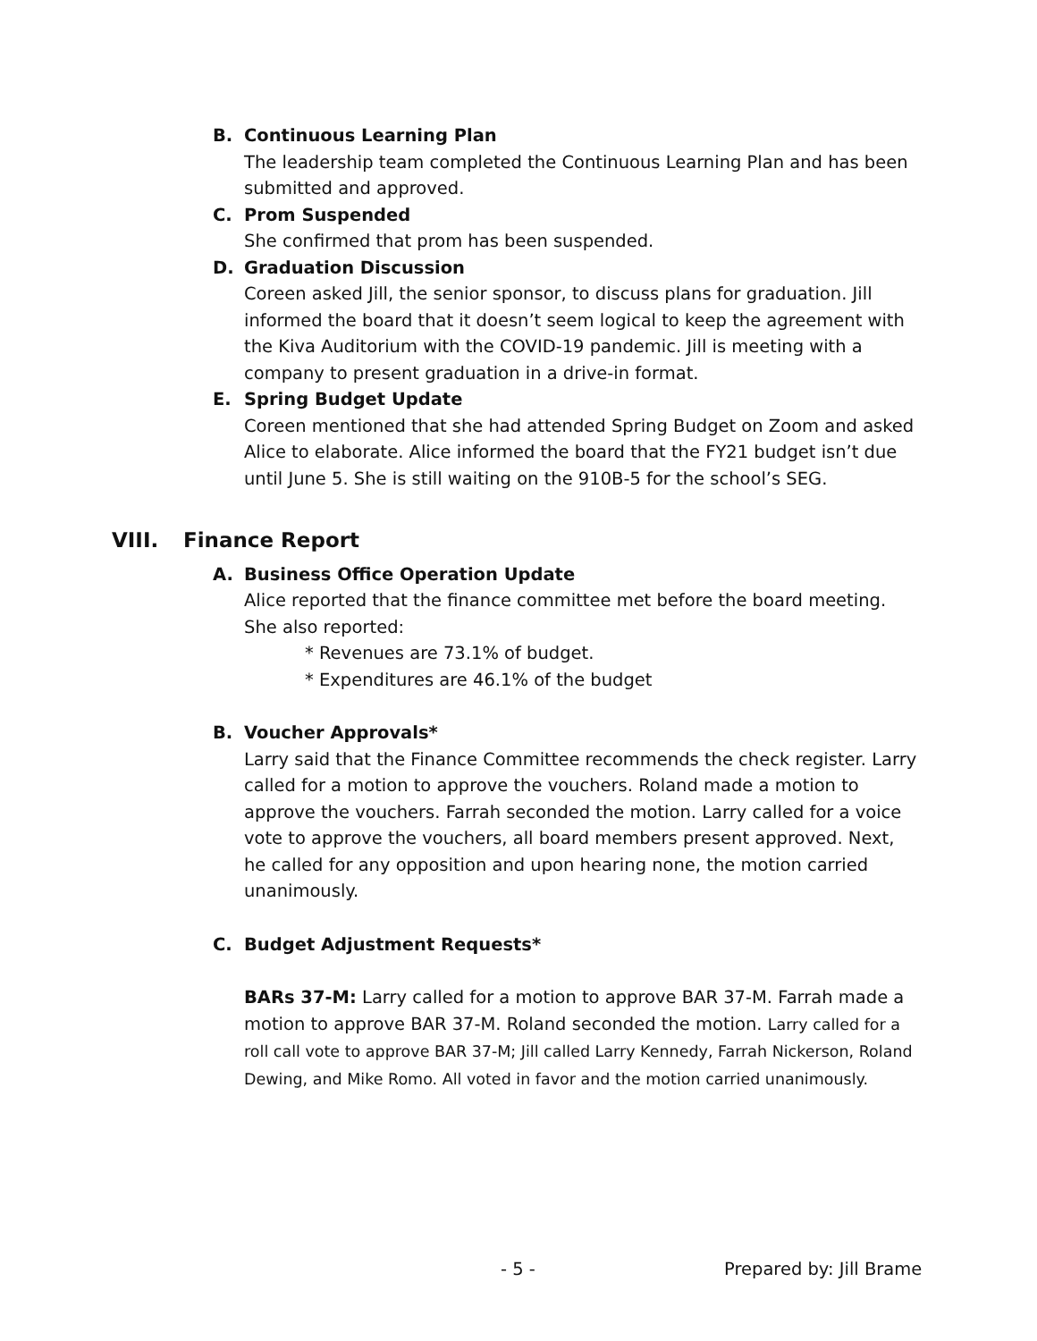B. Continuous Learning Plan
The leadership team completed the Continuous Learning Plan and has been submitted and approved.
C. Prom Suspended
She confirmed that prom has been suspended.
D. Graduation Discussion
Coreen asked Jill, the senior sponsor, to discuss plans for graduation. Jill informed the board that it doesn’t seem logical to keep the agreement with the Kiva Auditorium with the COVID-19 pandemic. Jill is meeting with a company to present graduation in a drive-in format.
E. Spring Budget Update
Coreen mentioned that she had attended Spring Budget on Zoom and asked Alice to elaborate. Alice informed the board that the FY21 budget isn’t due until June 5. She is still waiting on the 910B-5 for the school’s SEG.
VIII. Finance Report
A. Business Office Operation Update
Alice reported that the finance committee met before the board meeting. She also reported:
* Revenues are 73.1% of budget.
* Expenditures are 46.1% of the budget
B. Voucher Approvals*
Larry said that the Finance Committee recommends the check register. Larry called for a motion to approve the vouchers. Roland made a motion to approve the vouchers. Farrah seconded the motion. Larry called for a voice vote to approve the vouchers, all board members present approved. Next, he called for any opposition and upon hearing none, the motion carried unanimously.
C. Budget Adjustment Requests*
BARs 37-M: Larry called for a motion to approve BAR 37-M. Farrah made a motion to approve BAR 37-M. Roland seconded the motion. Larry called for a roll call vote to approve BAR 37-M; Jill called Larry Kennedy, Farrah Nickerson, Roland Dewing, and Mike Romo. All voted in favor and the motion carried unanimously.
- 5 - Prepared by: Jill Brame